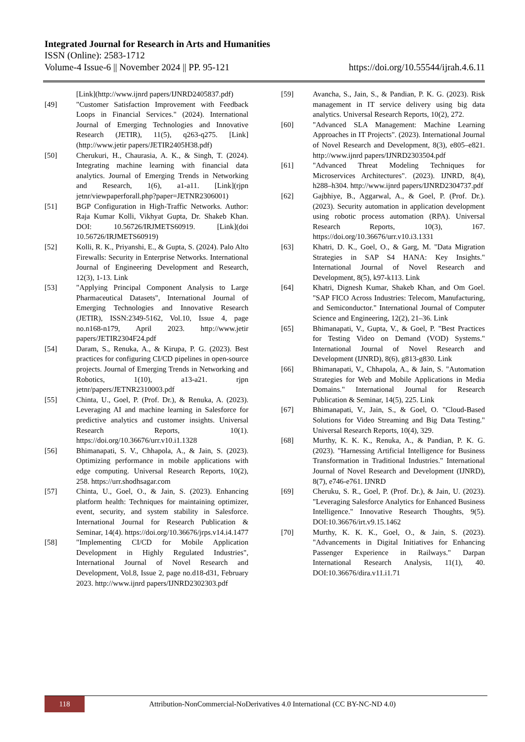Integrated Journal for Research in Arts and Humanities
ISSN (Online): 2583-1712
Volume-4 Issue-6 || November 2024 || PP. 95-121 https://doi.org/10.55544/ijrah.4.6.11
[Link](http://www.ijnrd papers/IJNRD2405837.pdf)
[49] "Customer Satisfaction Improvement with Feedback Loops in Financial Services." (2024). International Journal of Emerging Technologies and Innovative Research (JETIR), 11(5), q263-q275. [Link](http://www.jetir papers/JETIR2405H38.pdf)
[50] Cherukuri, H., Chaurasia, A. K., & Singh, T. (2024). Integrating machine learning with financial data analytics. Journal of Emerging Trends in Networking and Research, 1(6), a1-a11. [Link](rjpn jetnr/viewpaperforall.php?paper=JETNR2306001)
[51] BGP Configuration in High-Traffic Networks. Author: Raja Kumar Kolli, Vikhyat Gupta, Dr. Shakeb Khan. DOI: 10.56726/IRJMETS60919. [Link](doi 10.56726/IRJMETS60919)
[52] Kolli, R. K., Priyanshi, E., & Gupta, S. (2024). Palo Alto Firewalls: Security in Enterprise Networks. International Journal of Engineering Development and Research, 12(3), 1-13. Link
[53] "Applying Principal Component Analysis to Large Pharmaceutical Datasets", International Journal of Emerging Technologies and Innovative Research (JETIR), ISSN:2349-5162, Vol.10, Issue 4, page no.n168-n179, April 2023. http://www.jetir papers/JETIR2304F24.pdf
[54] Daram, S., Renuka, A., & Kirupa, P. G. (2023). Best practices for configuring CI/CD pipelines in open-source projects. Journal of Emerging Trends in Networking and Robotics, 1(10), a13-a21. rjpn jetnr/papers/JETNR2310003.pdf
[55] Chinta, U., Goel, P. (Prof. Dr.), & Renuka, A. (2023). Leveraging AI and machine learning in Salesforce for predictive analytics and customer insights. Universal Research Reports, 10(1). https://doi.org/10.36676/urr.v10.i1.1328
[56] Bhimanapati, S. V., Chhapola, A., & Jain, S. (2023). Optimizing performance in mobile applications with edge computing. Universal Research Reports, 10(2), 258. https://urr.shodhsagar.com
[57] Chinta, U., Goel, O., & Jain, S. (2023). Enhancing platform health: Techniques for maintaining optimizer, event, security, and system stability in Salesforce. International Journal for Research Publication & Seminar, 14(4). https://doi.org/10.36676/jrps.v14.i4.1477
[58] "Implementing CI/CD for Mobile Application Development in Highly Regulated Industries", International Journal of Novel Research and Development, Vol.8, Issue 2, page no.d18-d31, February 2023. http://www.ijnrd papers/IJNRD2302303.pdf
[59] Avancha, S., Jain, S., & Pandian, P. K. G. (2023). Risk management in IT service delivery using big data analytics. Universal Research Reports, 10(2), 272.
[60] "Advanced SLA Management: Machine Learning Approaches in IT Projects". (2023). International Journal of Novel Research and Development, 8(3), e805–e821. http://www.ijnrd papers/IJNRD2303504.pdf
[61] "Advanced Threat Modeling Techniques for Microservices Architectures". (2023). IJNRD, 8(4), h288–h304. http://www.ijnrd papers/IJNRD2304737.pdf
[62] Gajbhiye, B., Aggarwal, A., & Goel, P. (Prof. Dr.). (2023). Security automation in application development using robotic process automation (RPA). Universal Research Reports, 10(3), 167. https://doi.org/10.36676/urr.v10.i3.1331
[63] Khatri, D. K., Goel, O., & Garg, M. "Data Migration Strategies in SAP S4 HANA: Key Insights." International Journal of Novel Research and Development, 8(5), k97-k113. Link
[64] Khatri, Dignesh Kumar, Shakeb Khan, and Om Goel. "SAP FICO Across Industries: Telecom, Manufacturing, and Semiconductor." International Journal of Computer Science and Engineering, 12(2), 21–36. Link
[65] Bhimanapati, V., Gupta, V., & Goel, P. "Best Practices for Testing Video on Demand (VOD) Systems." International Journal of Novel Research and Development (IJNRD), 8(6), g813-g830. Link
[66] Bhimanapati, V., Chhapola, A., & Jain, S. "Automation Strategies for Web and Mobile Applications in Media Domains." International Journal for Research Publication & Seminar, 14(5), 225. Link
[67] Bhimanapati, V., Jain, S., & Goel, O. "Cloud-Based Solutions for Video Streaming and Big Data Testing." Universal Research Reports, 10(4), 329.
[68] Murthy, K. K. K., Renuka, A., & Pandian, P. K. G. (2023). "Harnessing Artificial Intelligence for Business Transformation in Traditional Industries." International Journal of Novel Research and Development (IJNRD), 8(7), e746-e761. IJNRD
[69] Cheruku, S. R., Goel, P. (Prof. Dr.), & Jain, U. (2023). "Leveraging Salesforce Analytics for Enhanced Business Intelligence." Innovative Research Thoughts, 9(5). DOI:10.36676/irt.v9.15.1462
[70] Murthy, K. K. K., Goel, O., & Jain, S. (2023). "Advancements in Digital Initiatives for Enhancing Passenger Experience in Railways." Darpan International Research Analysis, 11(1), 40. DOI:10.36676/dira.v11.i1.71
118
Attribution-NonCommercial-NoDerivatives 4.0 International (CC BY-NC-ND 4.0)